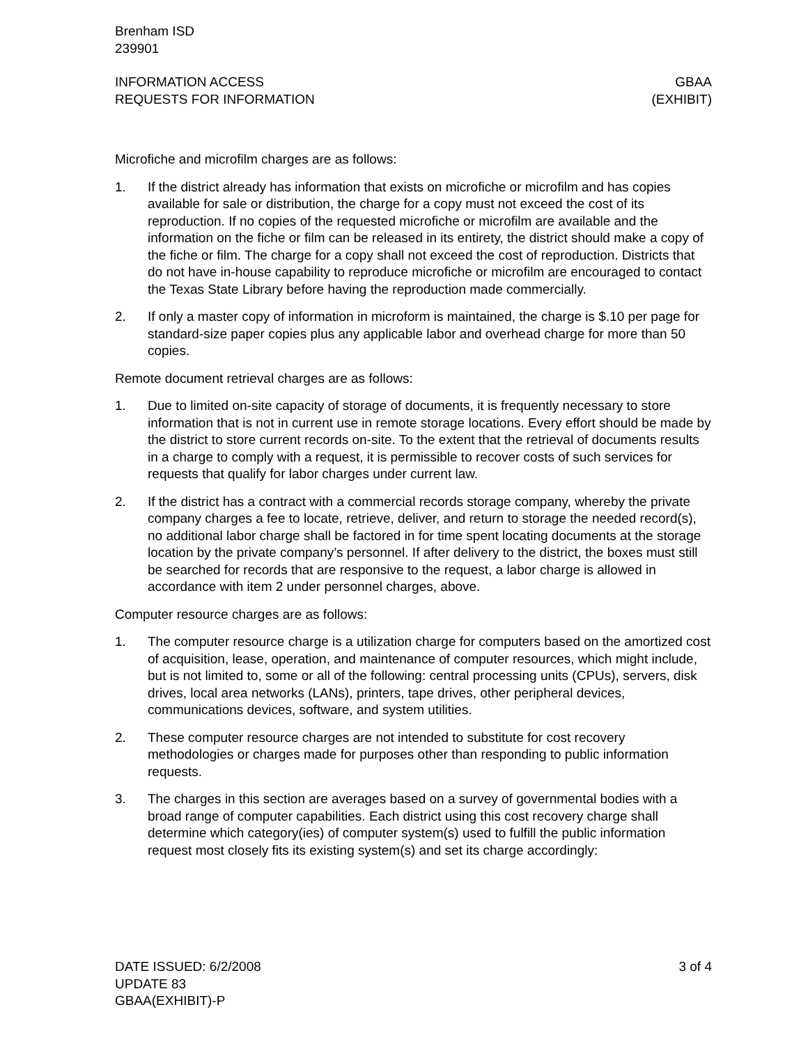Brenham ISD
239901
INFORMATION ACCESS
REQUESTS FOR INFORMATION
GBAA
(EXHIBIT)
Microfiche and microfilm charges are as follows:
1. If the district already has information that exists on microfiche or microfilm and has copies available for sale or distribution, the charge for a copy must not exceed the cost of its reproduction. If no copies of the requested microfiche or microfilm are available and the information on the fiche or film can be released in its entirety, the district should make a copy of the fiche or film. The charge for a copy shall not exceed the cost of reproduction. Districts that do not have in-house capability to reproduce microfiche or microfilm are encouraged to contact the Texas State Library before having the reproduction made commercially.
2. If only a master copy of information in microform is maintained, the charge is $.10 per page for standard-size paper copies plus any applicable labor and overhead charge for more than 50 copies.
Remote document retrieval charges are as follows:
1. Due to limited on-site capacity of storage of documents, it is frequently necessary to store information that is not in current use in remote storage locations. Every effort should be made by the district to store current records on-site. To the extent that the retrieval of documents results in a charge to comply with a request, it is permissible to recover costs of such services for requests that qualify for labor charges under current law.
2. If the district has a contract with a commercial records storage company, whereby the private company charges a fee to locate, retrieve, deliver, and return to storage the needed record(s), no additional labor charge shall be factored in for time spent locating documents at the storage location by the private company’s personnel. If after delivery to the district, the boxes must still be searched for records that are responsive to the request, a labor charge is allowed in accordance with item 2 under personnel charges, above.
Computer resource charges are as follows:
1. The computer resource charge is a utilization charge for computers based on the amortized cost of acquisition, lease, operation, and maintenance of computer resources, which might include, but is not limited to, some or all of the following: central processing units (CPUs), servers, disk drives, local area networks (LANs), printers, tape drives, other peripheral devices, communications devices, software, and system utilities.
2. These computer resource charges are not intended to substitute for cost recovery methodologies or charges made for purposes other than responding to public information requests.
3. The charges in this section are averages based on a survey of governmental bodies with a broad range of computer capabilities. Each district using this cost recovery charge shall determine which category(ies) of computer system(s) used to fulfill the public information request most closely fits its existing system(s) and set its charge accordingly:
DATE ISSUED: 6/2/2008
UPDATE 83
GBAA(EXHIBIT)-P
3 of 4